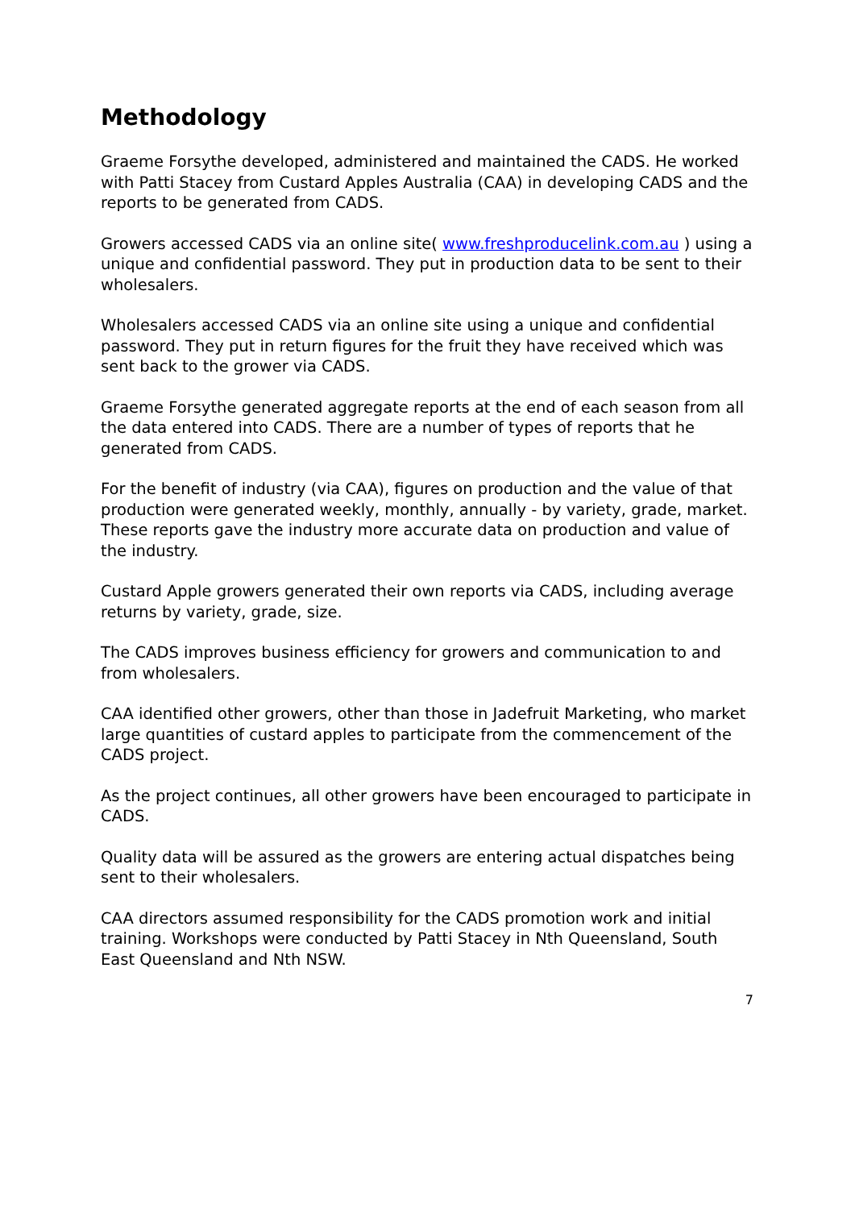Methodology
Graeme Forsythe developed, administered and maintained the CADS. He worked with Patti Stacey from Custard Apples Australia (CAA) in developing CADS and the reports to be generated from CADS.
Growers accessed CADS via an online site( www.freshproducelink.com.au ) using a unique and confidential password. They put in production data to be sent to their wholesalers.
Wholesalers accessed CADS via an online site using a unique and confidential password. They put in return figures for the fruit they have received which was sent back to the grower via CADS.
Graeme Forsythe generated aggregate reports at the end of each season from all the data entered into CADS. There are a number of types of reports that he generated from CADS.
For the benefit of industry (via CAA), figures on production and the value of that production were generated weekly, monthly, annually - by variety, grade, market. These reports gave the industry more accurate data on production and value of the industry.
Custard Apple growers generated their own reports via CADS, including average returns by variety, grade, size.
The CADS improves business efficiency for growers and communication to and from wholesalers.
CAA identified other growers, other than those in Jadefruit Marketing, who market large quantities of custard apples to participate from the commencement of the CADS project.
As the project continues, all other growers have been encouraged to participate in CADS.
Quality data will be assured as the growers are entering actual dispatches being sent to their wholesalers.
CAA directors assumed responsibility for the CADS promotion work and initial training. Workshops were conducted by Patti Stacey in Nth Queensland, South East Queensland and Nth NSW.
7